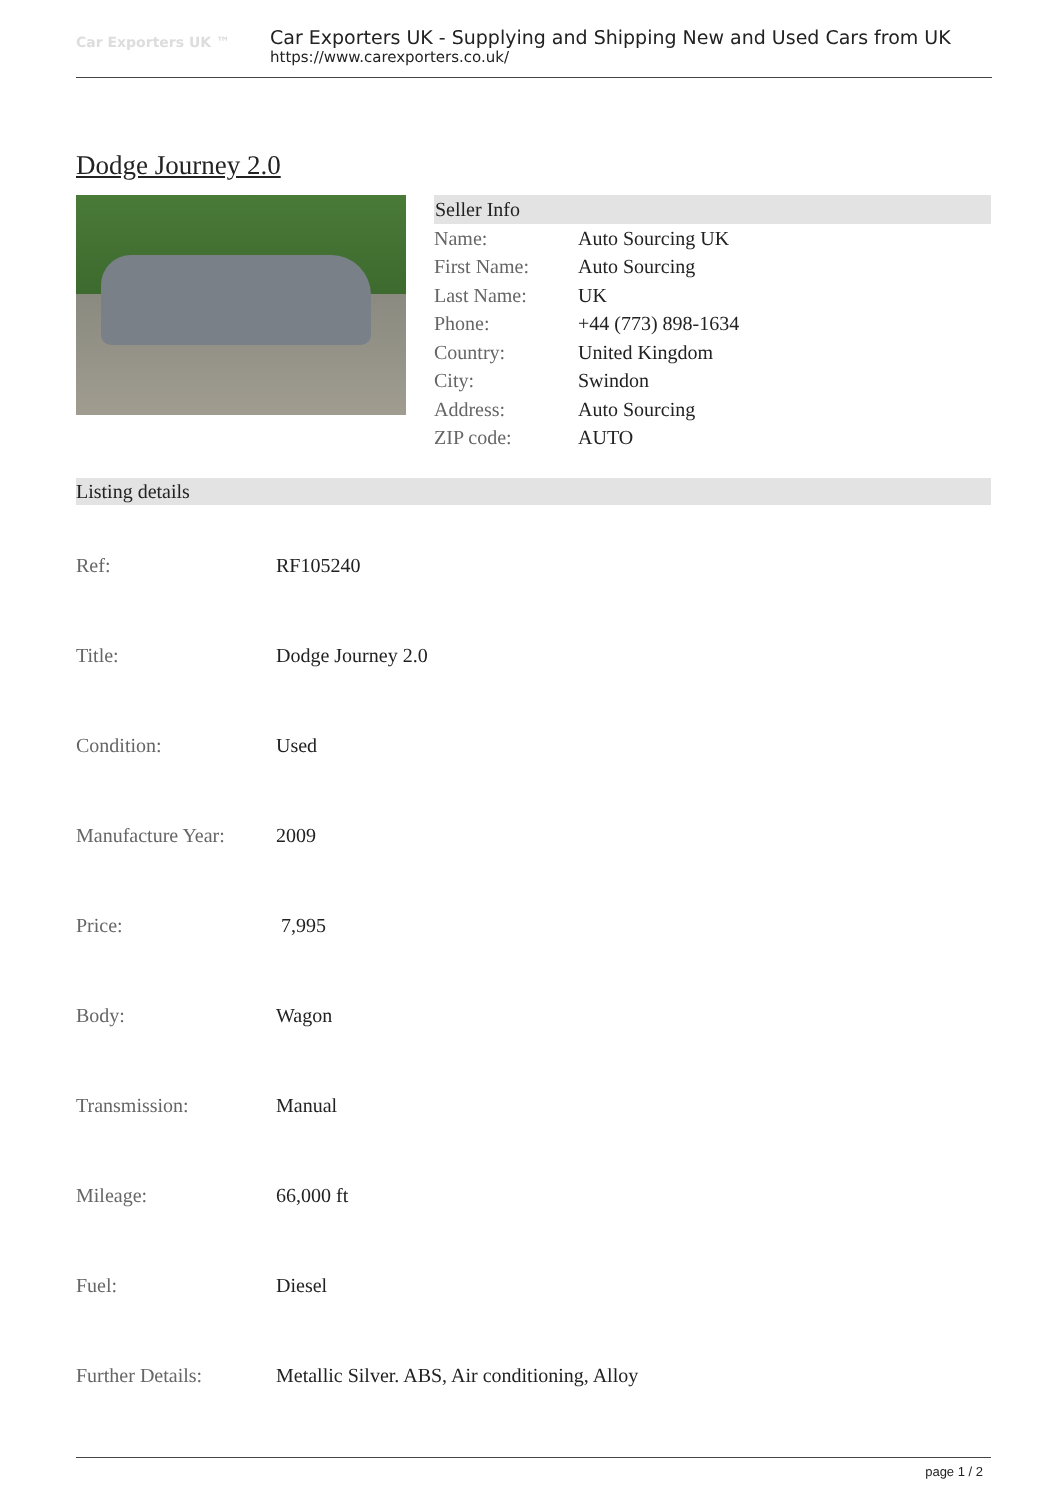Car Exporters UK ™
Car Exporters UK - Supplying and Shipping New and Used Cars from UK
https://www.carexporters.co.uk/
Dodge Journey 2.0
| Seller Info | |
| --- | --- |
| Name: | Auto Sourcing UK |
| First Name: | Auto Sourcing |
| Last Name: | UK |
| Phone: | +44 (773) 898-1634 |
| Country: | United Kingdom |
| City: | Swindon |
| Address: | Auto Sourcing |
| ZIP code: | AUTO |
Listing details
| Ref: | RF105240 |
| Title: | Dodge Journey 2.0 |
| Condition: | Used |
| Manufacture Year: | 2009 |
| Price: | 7,995 |
| Body: | Wagon |
| Transmission: | Manual |
| Mileage: | 66,000 ft |
| Fuel: | Diesel |
| Further Details: | Metallic Silver. ABS, Air conditioning, Alloy |
page 1 / 2